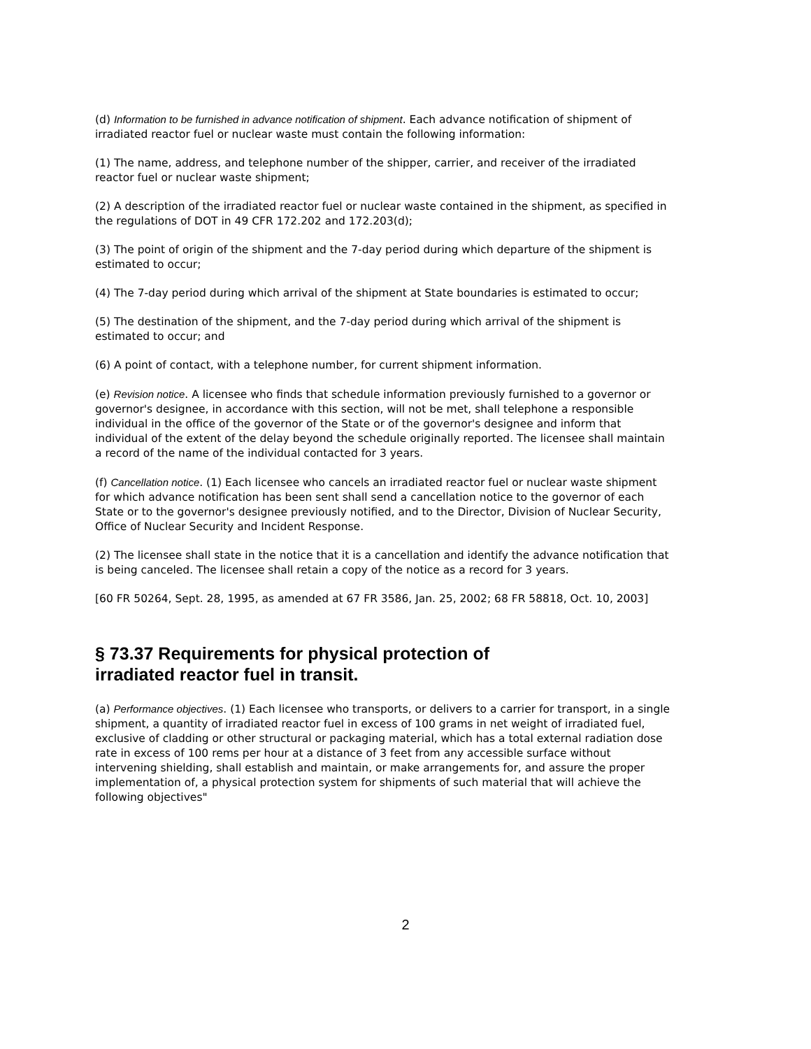(d) Information to be furnished in advance notification of shipment. Each advance notification of shipment of irradiated reactor fuel or nuclear waste must contain the following information:
(1) The name, address, and telephone number of the shipper, carrier, and receiver of the irradiated reactor fuel or nuclear waste shipment;
(2) A description of the irradiated reactor fuel or nuclear waste contained in the shipment, as specified in the regulations of DOT in 49 CFR 172.202 and 172.203(d);
(3) The point of origin of the shipment and the 7-day period during which departure of the shipment is estimated to occur;
(4) The 7-day period during which arrival of the shipment at State boundaries is estimated to occur;
(5) The destination of the shipment, and the 7-day period during which arrival of the shipment is estimated to occur; and
(6) A point of contact, with a telephone number, for current shipment information.
(e) Revision notice. A licensee who finds that schedule information previously furnished to a governor or governor's designee, in accordance with this section, will not be met, shall telephone a responsible individual in the office of the governor of the State or of the governor's designee and inform that individual of the extent of the delay beyond the schedule originally reported. The licensee shall maintain a record of the name of the individual contacted for 3 years.
(f) Cancellation notice. (1) Each licensee who cancels an irradiated reactor fuel or nuclear waste shipment for which advance notification has been sent shall send a cancellation notice to the governor of each State or to the governor's designee previously notified, and to the Director, Division of Nuclear Security, Office of Nuclear Security and Incident Response.
(2) The licensee shall state in the notice that it is a cancellation and identify the advance notification that is being canceled. The licensee shall retain a copy of the notice as a record for 3 years.
[60 FR 50264, Sept. 28, 1995, as amended at 67 FR 3586, Jan. 25, 2002; 68 FR 58818, Oct. 10, 2003]
§ 73.37 Requirements for physical protection of irradiated reactor fuel in transit.
(a) Performance objectives. (1) Each licensee who transports, or delivers to a carrier for transport, in a single shipment, a quantity of irradiated reactor fuel in excess of 100 grams in net weight of irradiated fuel, exclusive of cladding or other structural or packaging material, which has a total external radiation dose rate in excess of 100 rems per hour at a distance of 3 feet from any accessible surface without intervening shielding, shall establish and maintain, or make arrangements for, and assure the proper implementation of, a physical protection system for shipments of such material that will achieve the following objectives"
2